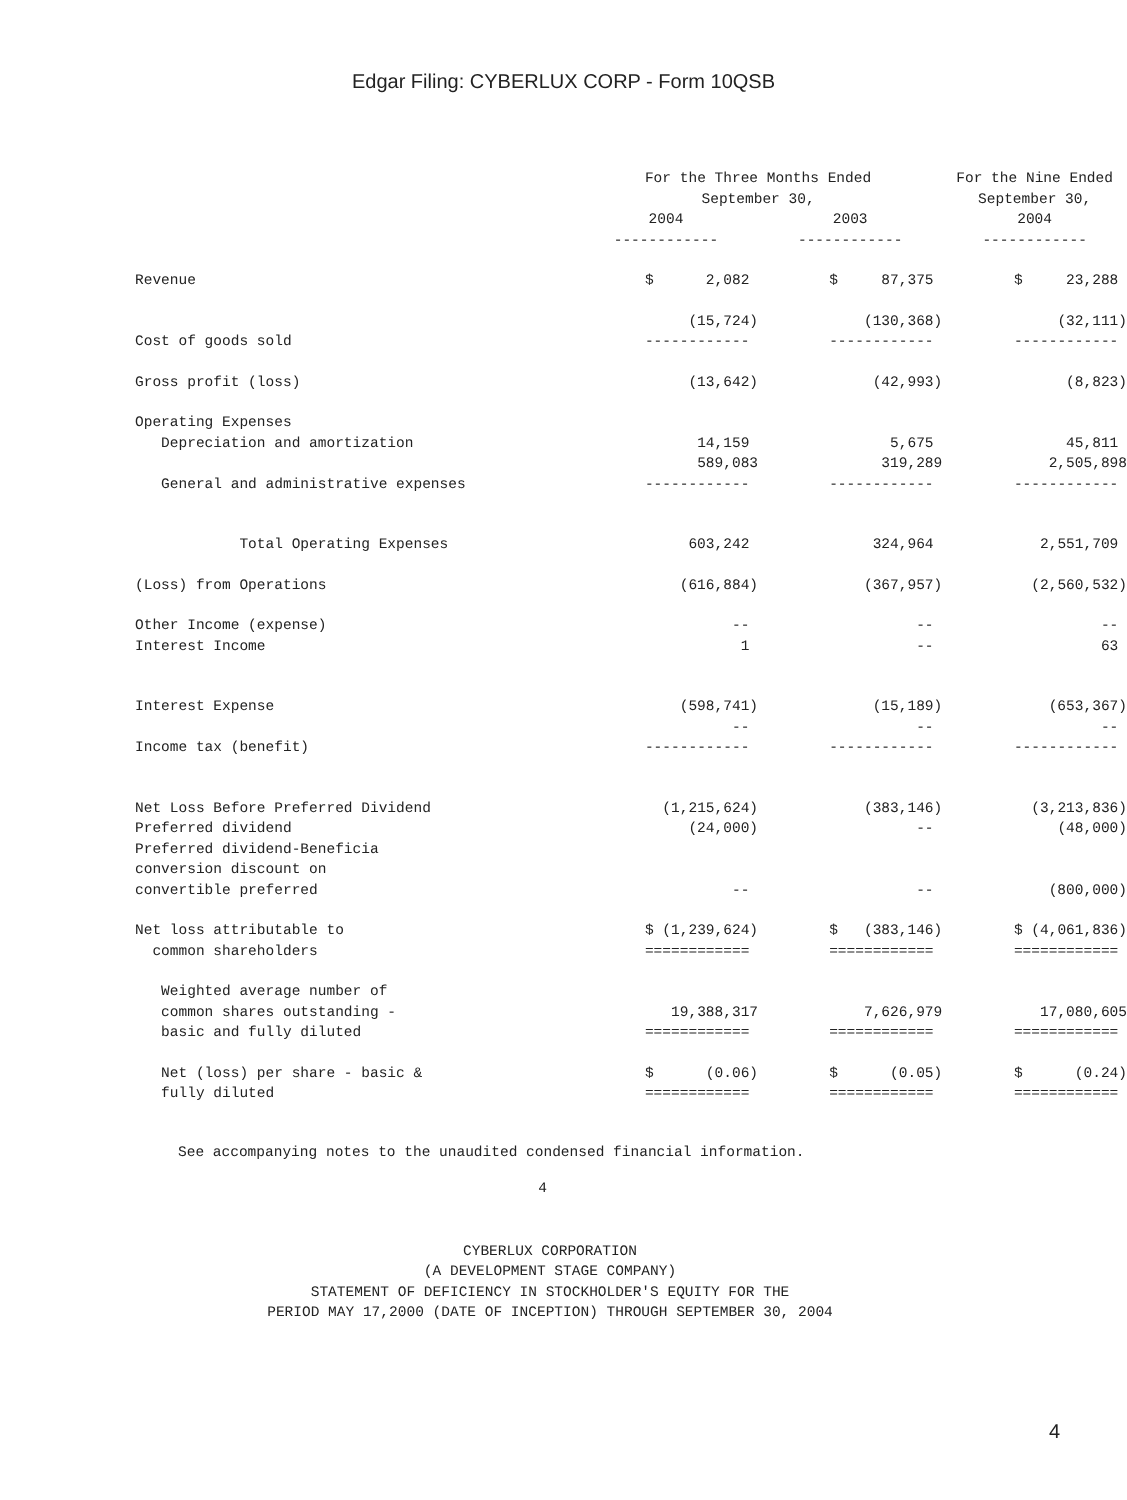Edgar Filing: CYBERLUX CORP - Form 10QSB
| | For the Three Months Ended September 30, | | For the Nine Ended September 30, |
| --- | --- | --- | --- |
| | 2004 ------------ | 2003 ------------ | 2004 ------------ |
| Revenue | $ 2,082 | $ 87,375 | $ 23,288 |
| Cost of goods sold | (15,724) ------------ | (130,368) ------------ | (32,111) ------------ |
| Gross profit (loss) | (13,642) | (42,993) | (8,823) |
| Operating Expenses | | | |
| Depreciation and amortization | 14,159 | 5,675 | 45,811 |
| General and administrative expenses | 589,083 ------------ | 319,289 ------------ | 2,505,898 ------------ |
| Total Operating Expenses | 603,242 | 324,964 | 2,551,709 |
| (Loss) from Operations | (616,884) | (367,957) | (2,560,532) |
| Other Income (expense) | -- | -- | -- |
| Interest Income | 1 | -- | 63 |
| Interest Expense | (598,741) | (15,189) | (653,367) |
| Income tax (benefit) | -- ------------ | -- ------------ | -- ------------ |
| Net Loss Before Preferred Dividend | (1,215,624) | (383,146) | (3,213,836) |
| Preferred dividend | (24,000) | -- | (48,000) |
| Preferred dividend-Beneficia conversion discount on convertible preferred | -- | -- | (800,000) |
| Net loss attributable to common shareholders | $ (1,239,624) ============ | $ (383,146) ============ | $ (4,061,836) ============ |
| Weighted average number of common shares outstanding - basic and fully diluted | 19,388,317 ============ | 7,626,979 ============ | 17,080,605 ============ |
| Net (loss) per share - basic & fully diluted | $ (0.06) ============ | $ (0.05) ============ | $ (0.24) ============ |
See accompanying notes to the unaudited condensed financial information.
4
CYBERLUX CORPORATION
(A DEVELOPMENT STAGE COMPANY)
STATEMENT OF DEFICIENCY IN STOCKHOLDER'S EQUITY FOR THE
PERIOD MAY 17,2000 (DATE OF INCEPTION) THROUGH SEPTEMBER 30, 2004
4